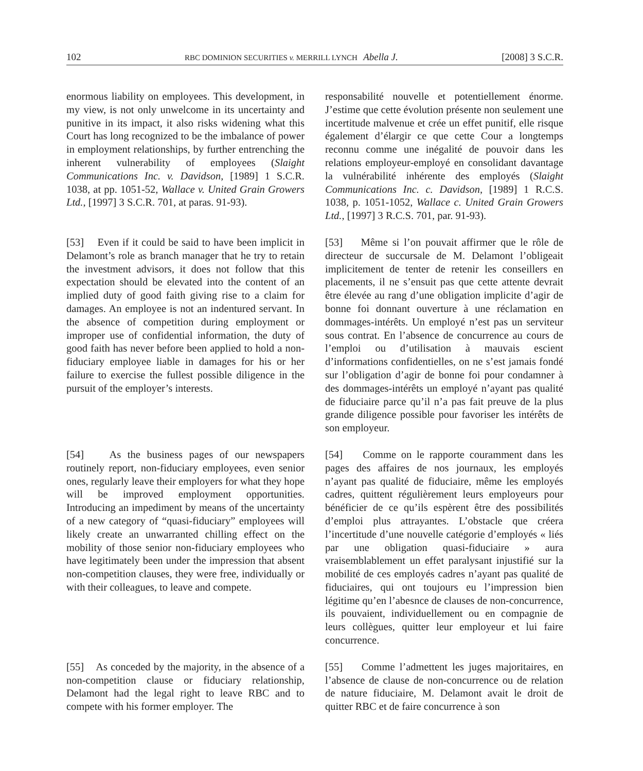102 RBC DOMINION SECURITIES v. MERRILL LYNCH Abella J. [2008] 3 S.C.R.
enormous liability on employees. This development, in my view, is not only unwelcome in its uncertainty and punitive in its impact, it also risks widening what this Court has long recognized to be the imbalance of power in employment relationships, by further entrenching the inherent vulnerability of employees (Slaight Communications Inc. v. Davidson, [1989] 1 S.C.R. 1038, at pp. 1051-52, Wallace v. United Grain Growers Ltd., [1997] 3 S.C.R. 701, at paras. 91-93).
responsabilité nouvelle et potentiellement énorme. J’estime que cette évolution présente non seulement une incertitude malvenue et crée un effet punitif, elle risque également d’élargir ce que cette Cour a longtemps reconnu comme une inégalité de pouvoir dans les relations employeur-employé en consolidant davantage la vulnérabilité inhérente des employés (Slaight Communications Inc. c. Davidson, [1989] 1 R.C.S. 1038, p. 1051-1052, Wallace c. United Grain Growers Ltd., [1997] 3 R.C.S. 701, par. 91-93).
[53] Even if it could be said to have been implicit in Delamont’s role as branch manager that he try to retain the investment advisors, it does not follow that this expectation should be elevated into the content of an implied duty of good faith giving rise to a claim for damages. An employee is not an indentured servant. In the absence of competition during employment or improper use of confidential information, the duty of good faith has never before been applied to hold a non-fiduciary employee liable in damages for his or her failure to exercise the fullest possible diligence in the pursuit of the employer’s interests.
[53] Même si l’on pouvait affirmer que le rôle de directeur de succursale de M. Delamont l’obligeait implicitement de tenter de retenir les conseillers en placements, il ne s’ensuit pas que cette attente devrait être élevée au rang d’une obligation implicite d’agir de bonne foi donnant ouverture à une réclamation en dommages-intérêts. Un employé n’est pas un serviteur sous contrat. En l’absence de concurrence au cours de l’emploi ou d’utilisation à mauvais escient d’informations confidentielles, on ne s’est jamais fondé sur l’obligation d’agir de bonne foi pour condamner à des dommages-intérêts un employé n’ayant pas qualité de fiduciaire parce qu’il n’a pas fait preuve de la plus grande diligence possible pour favoriser les intérêts de son employeur.
[54] As the business pages of our newspapers routinely report, non-fiduciary employees, even senior ones, regularly leave their employers for what they hope will be improved employment opportunities. Introducing an impediment by means of the uncertainty of a new category of “quasi-fiduciary” employees will likely create an unwarranted chilling effect on the mobility of those senior non-fiduciary employees who have legitimately been under the impression that absent non-competition clauses, they were free, individually or with their colleagues, to leave and compete.
[54] Comme on le rapporte couramment dans les pages des affaires de nos journaux, les employés n’ayant pas qualité de fiduciaire, même les employés cadres, quittent régulièrement leurs employeurs pour bénéficier de ce qu’ils espèrent être des possibilités d’emploi plus attrayantes. L’obstacle que créera l’incertitude d’une nouvelle catégorie d’employés « liés par une obligation quasi-fiduciaire » aura vraisemblablement un effet paralysant injustifié sur la mobilité de ces employés cadres n’ayant pas qualité de fiduciaires, qui ont toujours eu l’impression bien légitime qu’en l’abesnce de clauses de non-concurrence, ils pouvaient, individuellement ou en compagnie de leurs collègues, quitter leur employeur et lui faire concurrence.
[55] As conceded by the majority, in the absence of a non-competition clause or fiduciary relationship, Delamont had the legal right to leave RBC and to compete with his former employer. The
[55] Comme l’admettent les juges majoritaires, en l’absence de clause de non-concurrence ou de relation de nature fiduciaire, M. Delamont avait le droit de quitter RBC et de faire concurrence à son